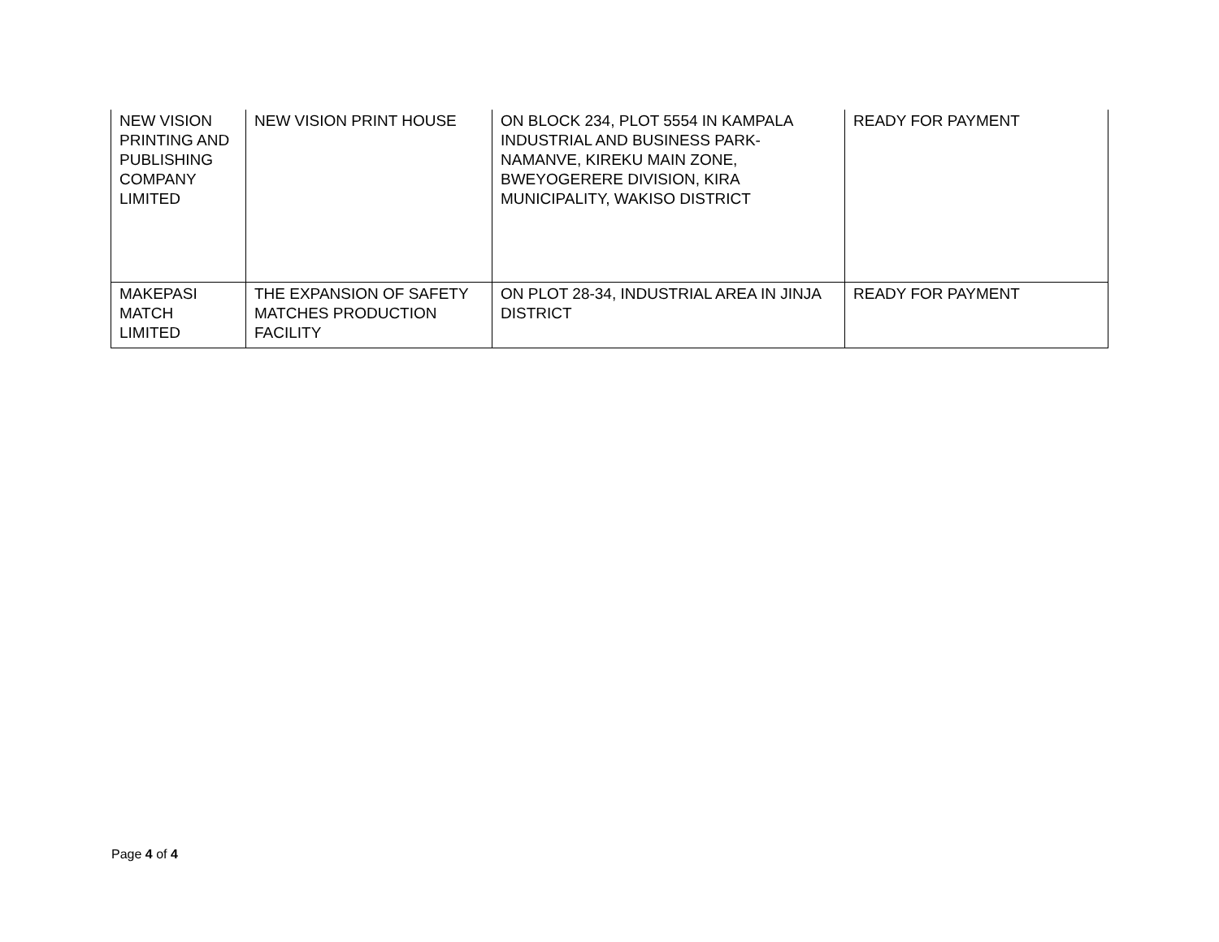| NEW VISION PRINTING AND PUBLISHING COMPANY LIMITED | NEW VISION PRINT HOUSE | ON BLOCK 234, PLOT 5554 IN KAMPALA INDUSTRIAL AND BUSINESS PARK-NAMANVE, KIREKU MAIN ZONE, BWEYOGERERE DIVISION, KIRA MUNICIPALITY, WAKISO DISTRICT | READY FOR PAYMENT |
| MAKEPASI MATCH LIMITED | THE EXPANSION OF SAFETY MATCHES PRODUCTION FACILITY | ON PLOT 28-34, INDUSTRIAL AREA IN JINJA DISTRICT | READY FOR PAYMENT |
Page 4 of 4